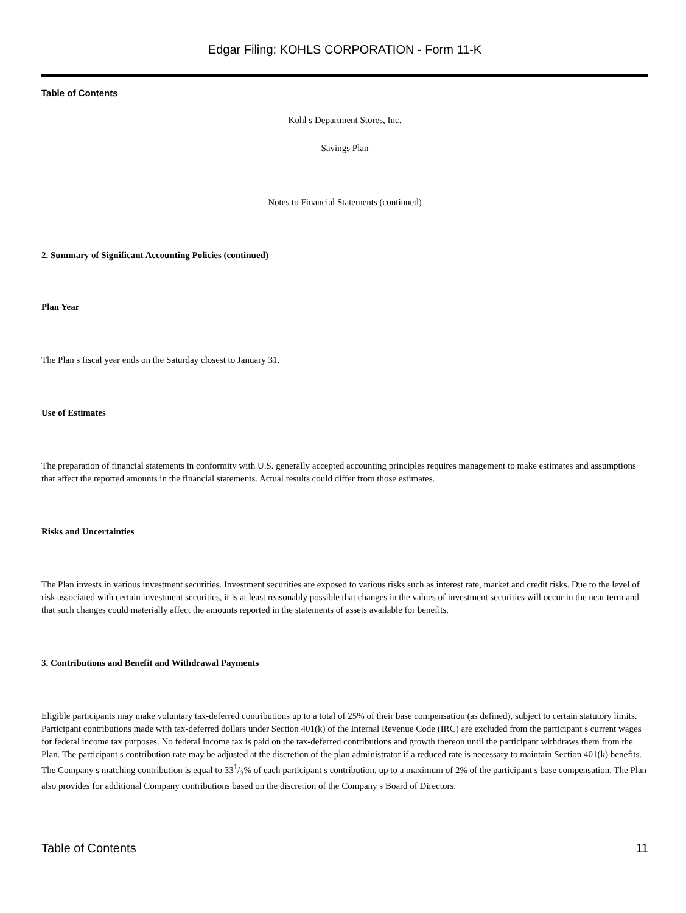Edgar Filing: KOHLS CORPORATION - Form 11-K
Table of Contents
Kohl s Department Stores, Inc.
Savings Plan
Notes to Financial Statements (continued)
2. Summary of Significant Accounting Policies (continued)
Plan Year
The Plan s fiscal year ends on the Saturday closest to January 31.
Use of Estimates
The preparation of financial statements in conformity with U.S. generally accepted accounting principles requires management to make estimates and assumptions that affect the reported amounts in the financial statements. Actual results could differ from those estimates.
Risks and Uncertainties
The Plan invests in various investment securities. Investment securities are exposed to various risks such as interest rate, market and credit risks. Due to the level of risk associated with certain investment securities, it is at least reasonably possible that changes in the values of investment securities will occur in the near term and that such changes could materially affect the amounts reported in the statements of assets available for benefits.
3. Contributions and Benefit and Withdrawal Payments
Eligible participants may make voluntary tax-deferred contributions up to a total of 25% of their base compensation (as defined), subject to certain statutory limits. Participant contributions made with tax-deferred dollars under Section 401(k) of the Internal Revenue Code (IRC) are excluded from the participant s current wages for federal income tax purposes. No federal income tax is paid on the tax-deferred contributions and growth thereon until the participant withdraws them from the Plan. The participant s contribution rate may be adjusted at the discretion of the plan administrator if a reduced rate is necessary to maintain Section 401(k) benefits. The Company s matching contribution is equal to 331/3% of each participant s contribution, up to a maximum of 2% of the participant s base compensation. The Plan also provides for additional Company contributions based on the discretion of the Company s Board of Directors.
Table of Contents 11